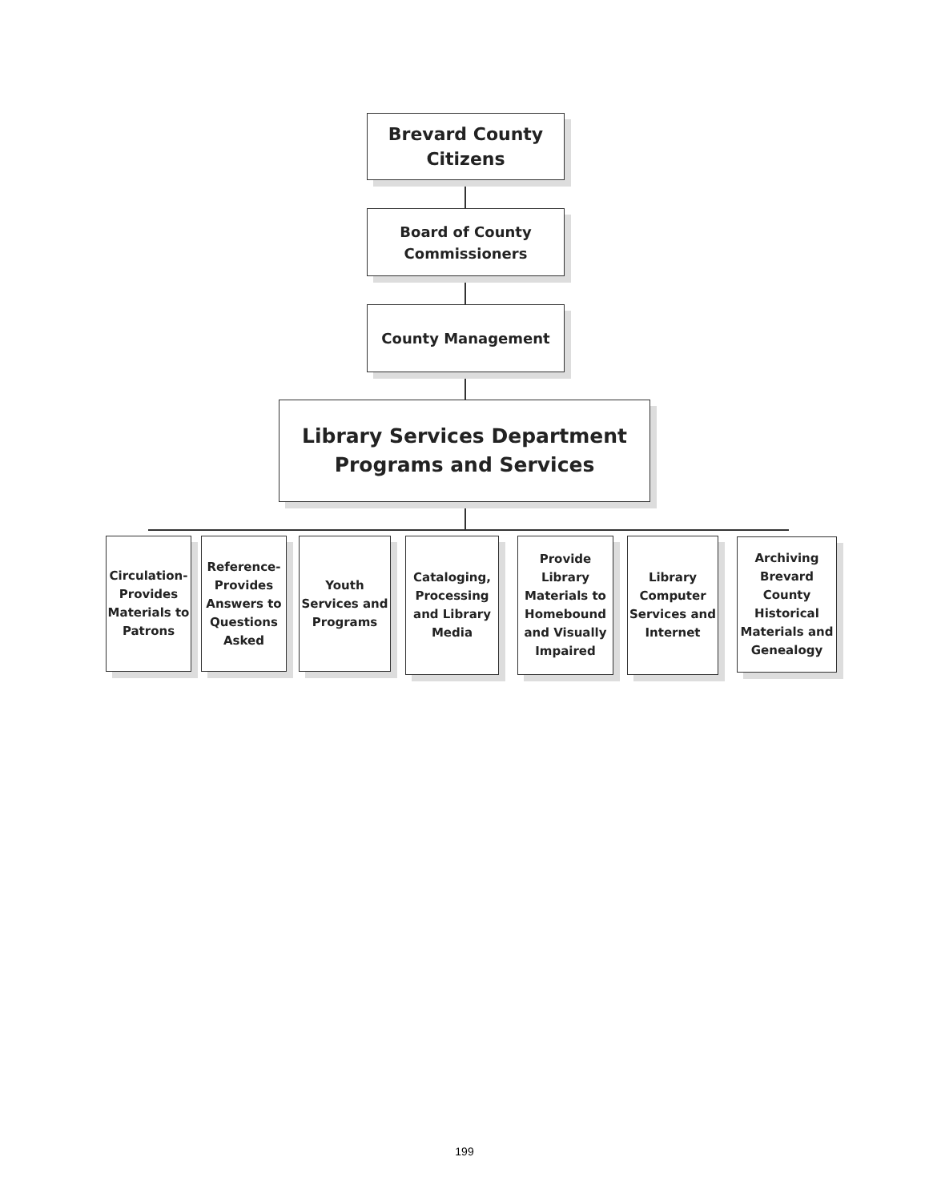Brevard County
Citizens
Board of County
Commissioners
County Management
Library Services Department
Programs and Services
Circulation-
Provides
Materials to
Patrons
Reference-
Provides
Answers to
Questions
Asked
Youth
Services and
Programs
Cataloging,
Processing
and Library
Media
Provide
Library
Materials to
Homebound
and Visually
Impaired
Library
Computer
Services and
Internet
Archiving
Brevard
County
Historical
Materials and
Genealogy
199